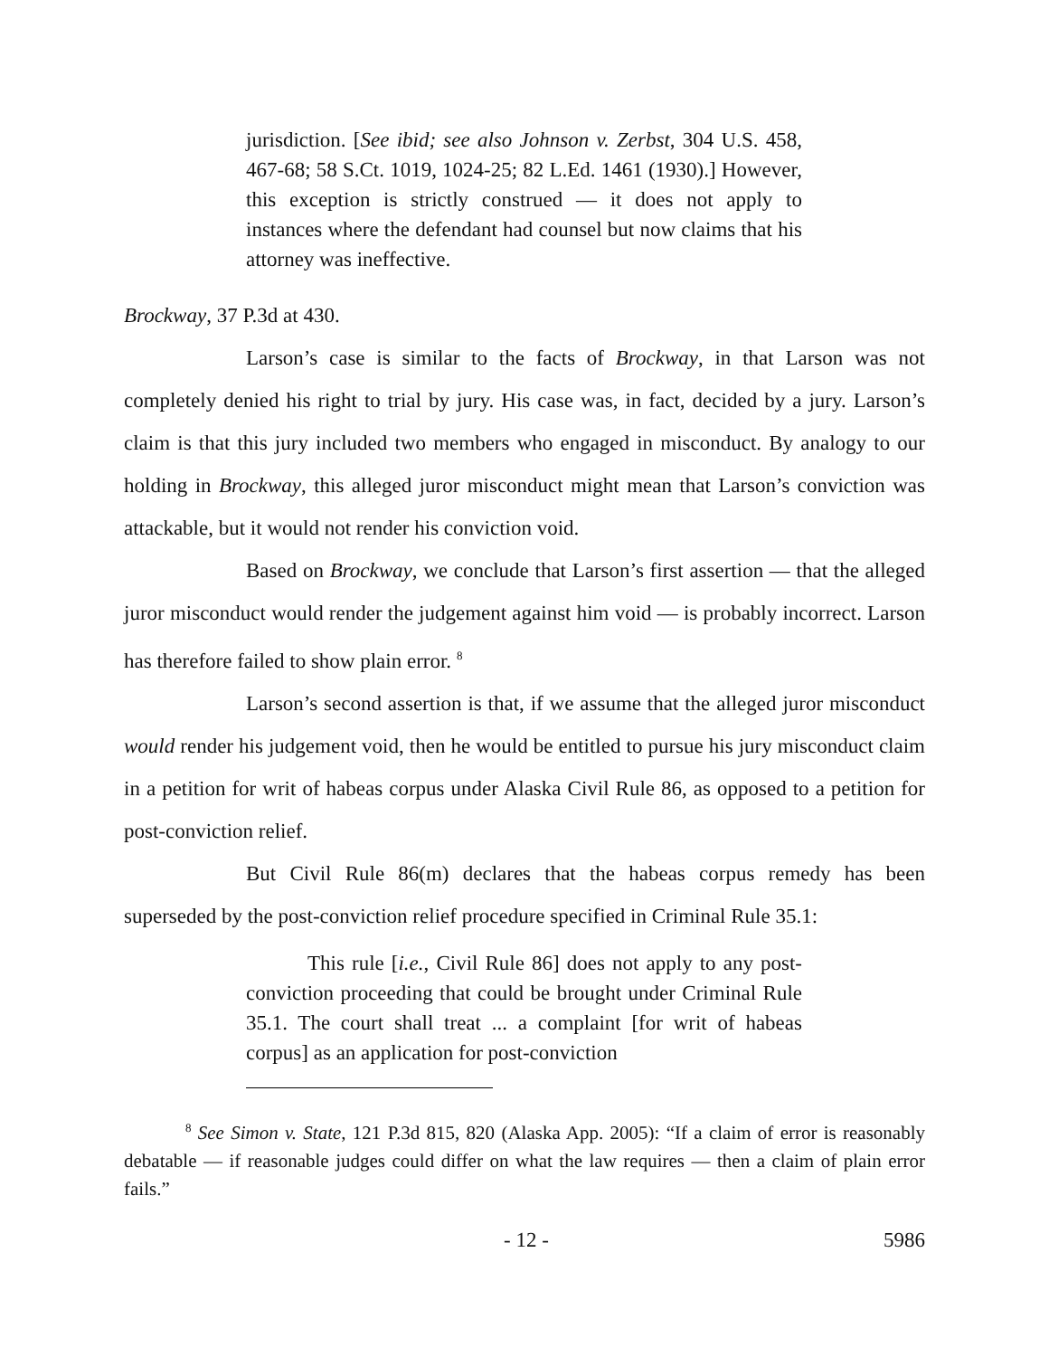jurisdiction. [See ibid; see also Johnson v. Zerbst, 304 U.S. 458, 467-68; 58 S.Ct. 1019, 1024-25; 82 L.Ed. 1461 (1930).] However, this exception is strictly construed — it does not apply to instances where the defendant had counsel but now claims that his attorney was ineffective.
Brockway, 37 P.3d at 430.
Larson’s case is similar to the facts of Brockway, in that Larson was not completely denied his right to trial by jury. His case was, in fact, decided by a jury. Larson’s claim is that this jury included two members who engaged in misconduct. By analogy to our holding in Brockway, this alleged juror misconduct might mean that Larson’s conviction was attackable, but it would not render his conviction void.
Based on Brockway, we conclude that Larson’s first assertion — that the alleged juror misconduct would render the judgement against him void — is probably incorrect. Larson has therefore failed to show plain error. <sup>8</sup>
Larson’s second assertion is that, if we assume that the alleged juror misconduct would render his judgement void, then he would be entitled to pursue his jury misconduct claim in a petition for writ of habeas corpus under Alaska Civil Rule 86, as opposed to a petition for post-conviction relief.
But Civil Rule 86(m) declares that the habeas corpus remedy has been superseded by the post-conviction relief procedure specified in Criminal Rule 35.1:
This rule [i.e., Civil Rule 86] does not apply to any post-conviction proceeding that could be brought under Criminal Rule 35.1. The court shall treat ... a complaint [for writ of habeas corpus] as an application for post-conviction
<sup>8</sup> See Simon v. State, 121 P.3d 815, 820 (Alaska App. 2005): “If a claim of error is reasonably debatable — if reasonable judges could differ on what the law requires — then a claim of plain error fails.”
- 12 - 5986